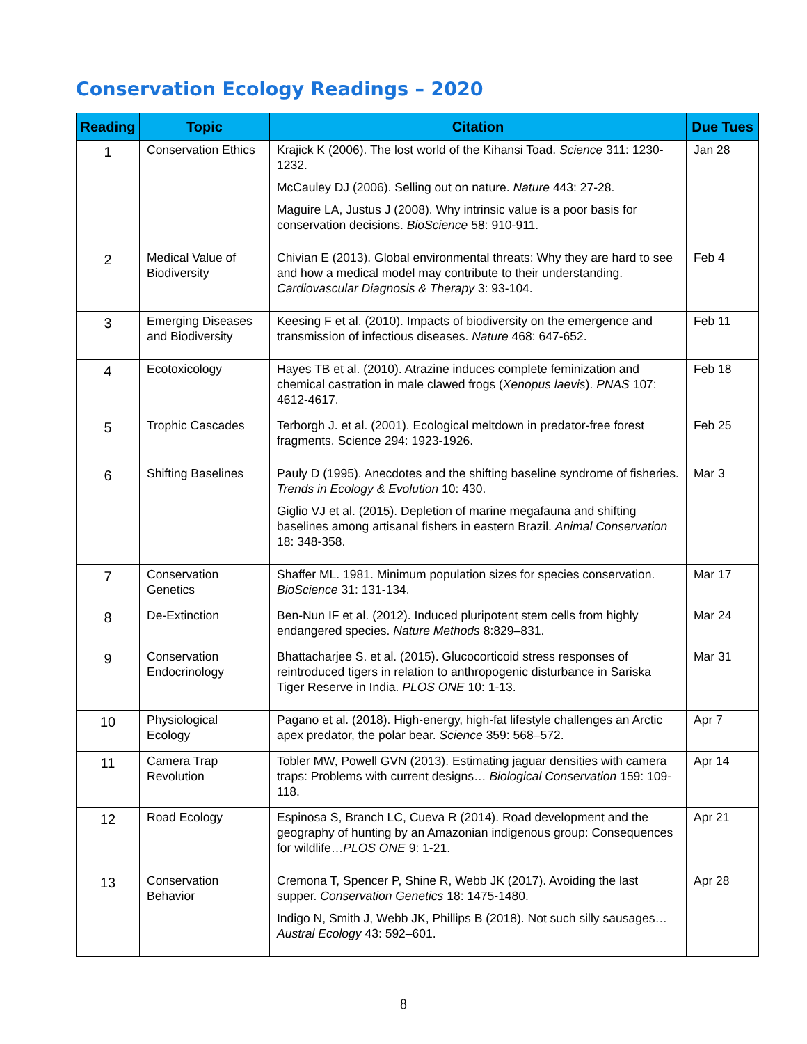Conservation Ecology Readings – 2020
| Reading | Topic | Citation | Due Tues |
| --- | --- | --- | --- |
| 1 | Conservation Ethics | Krajick K (2006). The lost world of the Kihansi Toad. Science 311: 1230-1232. McCauley DJ (2006). Selling out on nature. Nature 443: 27-28. Maguire LA, Justus J (2008). Why intrinsic value is a poor basis for conservation decisions. BioScience 58: 910-911. | Jan 28 |
| 2 | Medical Value of Biodiversity | Chivian E (2013). Global environmental threats: Why they are hard to see and how a medical model may contribute to their understanding. Cardiovascular Diagnosis & Therapy 3: 93-104. | Feb 4 |
| 3 | Emerging Diseases and Biodiversity | Keesing F et al. (2010). Impacts of biodiversity on the emergence and transmission of infectious diseases. Nature 468: 647-652. | Feb 11 |
| 4 | Ecotoxicology | Hayes TB et al. (2010). Atrazine induces complete feminization and chemical castration in male clawed frogs ( Xenopus laevis ). PNAS 107: 4612-4617. | Feb 18 |
| 5 | Trophic Cascades | Terborgh J. et al. (2001). Ecological meltdown in predator-free forest fragments. Science 294: 1923-1926. | Feb 25 |
| 6 | Shifting Baselines | Pauly D (1995). Anecdotes and the shifting baseline syndrome of fisheries. Trends in Ecology & Evolution 10: 430. Giglio VJ et al. (2015). Depletion of marine megafauna and shifting baselines among artisanal fishers in eastern Brazil. Animal Conservation 18: 348-358. | Mar 3 |
| 7 | Conservation Genetics | Shaffer ML. 1981. Minimum population sizes for species conservation. BioScience 31: 131-134. | Mar 17 |
| 8 | De-Extinction | Ben-Nun IF et al. (2012). Induced pluripotent stem cells from highly endangered species. Nature Methods 8:829–831. | Mar 24 |
| 9 | Conservation Endocrinology | Bhattacharjee S. et al. (2015). Glucocorticoid stress responses of reintroduced tigers in relation to anthropogenic disturbance in Sariska Tiger Reserve in India. PLOS ONE 10: 1-13. | Mar 31 |
| 10 | Physiological Ecology | Pagano et al. (2018). High-energy, high-fat lifestyle challenges an Arctic apex predator, the polar bear. Science 359: 568–572. | Apr 7 |
| 11 | Camera Trap Revolution | Tobler MW, Powell GVN (2013). Estimating jaguar densities with camera traps: Problems with current designs… Biological Conservation 159: 109-118. | Apr 14 |
| 12 | Road Ecology | Espinosa S, Branch LC, Cueva R (2014). Road development and the geography of hunting by an Amazonian indigenous group: Consequences for wildlife… PLOS ONE 9: 1-21. | Apr 21 |
| 13 | Conservation Behavior | Cremona T, Spencer P, Shine R, Webb JK (2017). Avoiding the last supper. Conservation Genetics 18: 1475-1480. Indigo N, Smith J, Webb JK, Phillips B (2018). Not such silly sausages… Austral Ecology 43: 592–601. | Apr 28 |
8